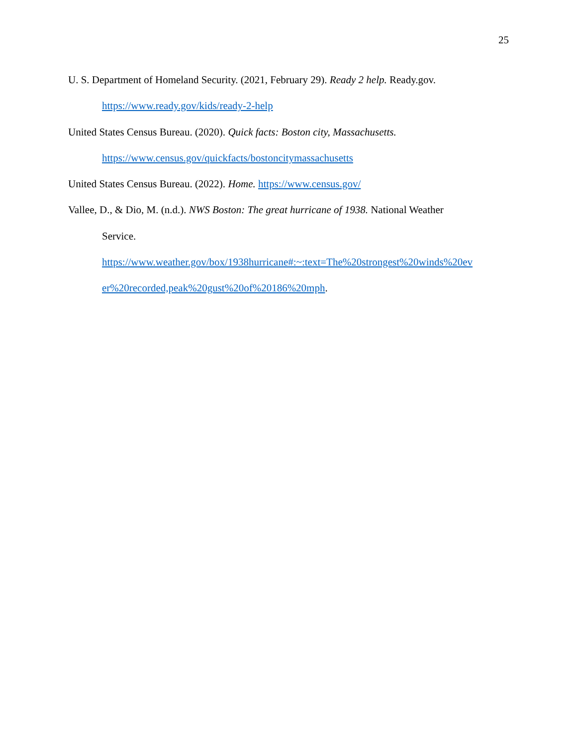25
U. S. Department of Homeland Security. (2021, February 29). Ready 2 help. Ready.gov.
https://www.ready.gov/kids/ready-2-help
United States Census Bureau. (2020). Quick facts: Boston city, Massachusetts.
https://www.census.gov/quickfacts/bostoncitymassachusetts
United States Census Bureau. (2022). Home. https://www.census.gov/
Vallee, D., & Dio, M. (n.d.). NWS Boston: The great hurricane of 1938. National Weather
Service.
https://www.weather.gov/box/1938hurricane#:~:text=The%20strongest%20winds%20ev
er%20recorded,peak%20gust%20of%20186%20mph.